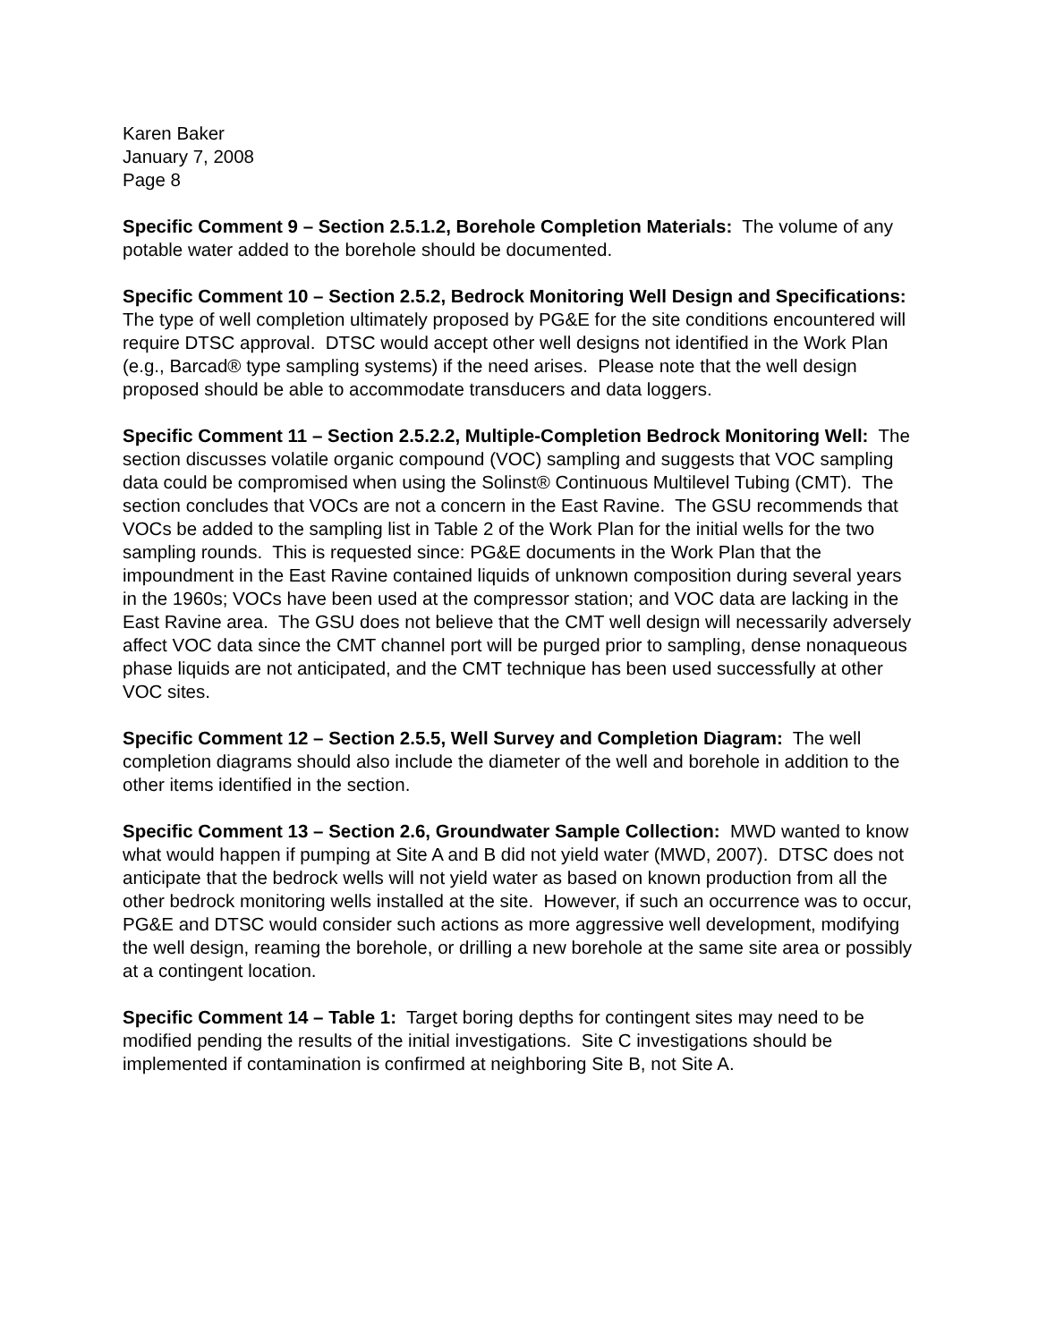Karen Baker
January 7, 2008
Page 8
Specific Comment 9 – Section 2.5.1.2, Borehole Completion Materials: The volume of any potable water added to the borehole should be documented.
Specific Comment 10 – Section 2.5.2, Bedrock Monitoring Well Design and Specifications: The type of well completion ultimately proposed by PG&E for the site conditions encountered will require DTSC approval. DTSC would accept other well designs not identified in the Work Plan (e.g., Barcad® type sampling systems) if the need arises. Please note that the well design proposed should be able to accommodate transducers and data loggers.
Specific Comment 11 – Section 2.5.2.2, Multiple-Completion Bedrock Monitoring Well: The section discusses volatile organic compound (VOC) sampling and suggests that VOC sampling data could be compromised when using the Solinst® Continuous Multilevel Tubing (CMT). The section concludes that VOCs are not a concern in the East Ravine. The GSU recommends that VOCs be added to the sampling list in Table 2 of the Work Plan for the initial wells for the two sampling rounds. This is requested since: PG&E documents in the Work Plan that the impoundment in the East Ravine contained liquids of unknown composition during several years in the 1960s; VOCs have been used at the compressor station; and VOC data are lacking in the East Ravine area. The GSU does not believe that the CMT well design will necessarily adversely affect VOC data since the CMT channel port will be purged prior to sampling, dense nonaqueous phase liquids are not anticipated, and the CMT technique has been used successfully at other VOC sites.
Specific Comment 12 – Section 2.5.5, Well Survey and Completion Diagram: The well completion diagrams should also include the diameter of the well and borehole in addition to the other items identified in the section.
Specific Comment 13 – Section 2.6, Groundwater Sample Collection: MWD wanted to know what would happen if pumping at Site A and B did not yield water (MWD, 2007). DTSC does not anticipate that the bedrock wells will not yield water as based on known production from all the other bedrock monitoring wells installed at the site. However, if such an occurrence was to occur, PG&E and DTSC would consider such actions as more aggressive well development, modifying the well design, reaming the borehole, or drilling a new borehole at the same site area or possibly at a contingent location.
Specific Comment 14 – Table 1: Target boring depths for contingent sites may need to be modified pending the results of the initial investigations. Site C investigations should be implemented if contamination is confirmed at neighboring Site B, not Site A.